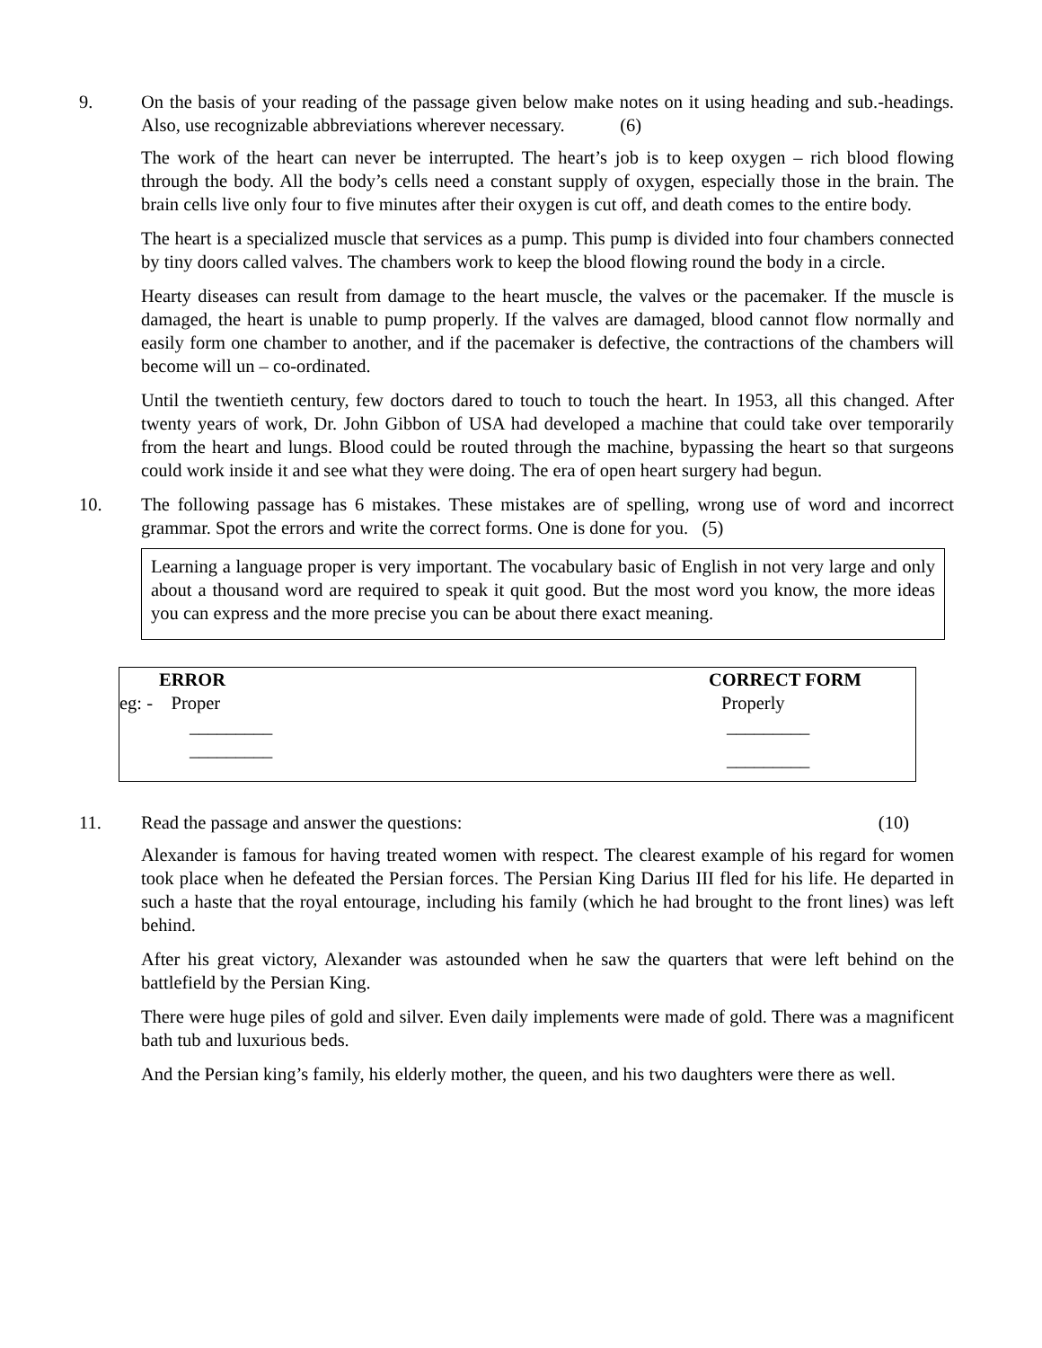9. On the basis of your reading of the passage given below make notes on it using heading and sub.-headings. Also, use recognizable abbreviations wherever necessary. (6)
The work of the heart can never be interrupted. The heart’s job is to keep oxygen – rich blood flowing through the body. All the body’s cells need a constant supply of oxygen, especially those in the brain. The brain cells live only four to five minutes after their oxygen is cut off, and death comes to the entire body.
The heart is a specialized muscle that services as a pump. This pump is divided into four chambers connected by tiny doors called valves. The chambers work to keep the blood flowing round the body in a circle.
Hearty diseases can result from damage to the heart muscle, the valves or the pacemaker. If the muscle is damaged, the heart is unable to pump properly. If the valves are damaged, blood cannot flow normally and easily form one chamber to another, and if the pacemaker is defective, the contractions of the chambers will become will un – co-ordinated.
Until the twentieth century, few doctors dared to touch to touch the heart. In 1953, all this changed. After twenty years of work, Dr. John Gibbon of USA had developed a machine that could take over temporarily from the heart and lungs. Blood could be routed through the machine, bypassing the heart so that surgeons could work inside it and see what they were doing. The era of open heart surgery had begun.
10. The following passage has 6 mistakes. These mistakes are of spelling, wrong use of word and incorrect grammar. Spot the errors and write the correct forms. One is done for you. (5)
Learning a language proper is very important. The vocabulary basic of English in not very large and only about a thousand word are required to speak it quit good. But the most word you know, the more ideas you can express and the more precise you can be about there exact meaning.
| ERROR | CORRECT FORM |
| --- | --- |
| eg: - Proper | Properly |
| _________ | _________ |
| _________ | _________ |
11. Read the passage and answer the questions: (10)
Alexander is famous for having treated women with respect. The clearest example of his regard for women took place when he defeated the Persian forces. The Persian King Darius III fled for his life. He departed in such a haste that the royal entourage, including his family (which he had brought to the front lines) was left behind.
After his great victory, Alexander was astounded when he saw the quarters that were left behind on the battlefield by the Persian King.
There were huge piles of gold and silver. Even daily implements were made of gold. There was a magnificent bath tub and luxurious beds.
And the Persian king’s family, his elderly mother, the queen, and his two daughters were there as well.